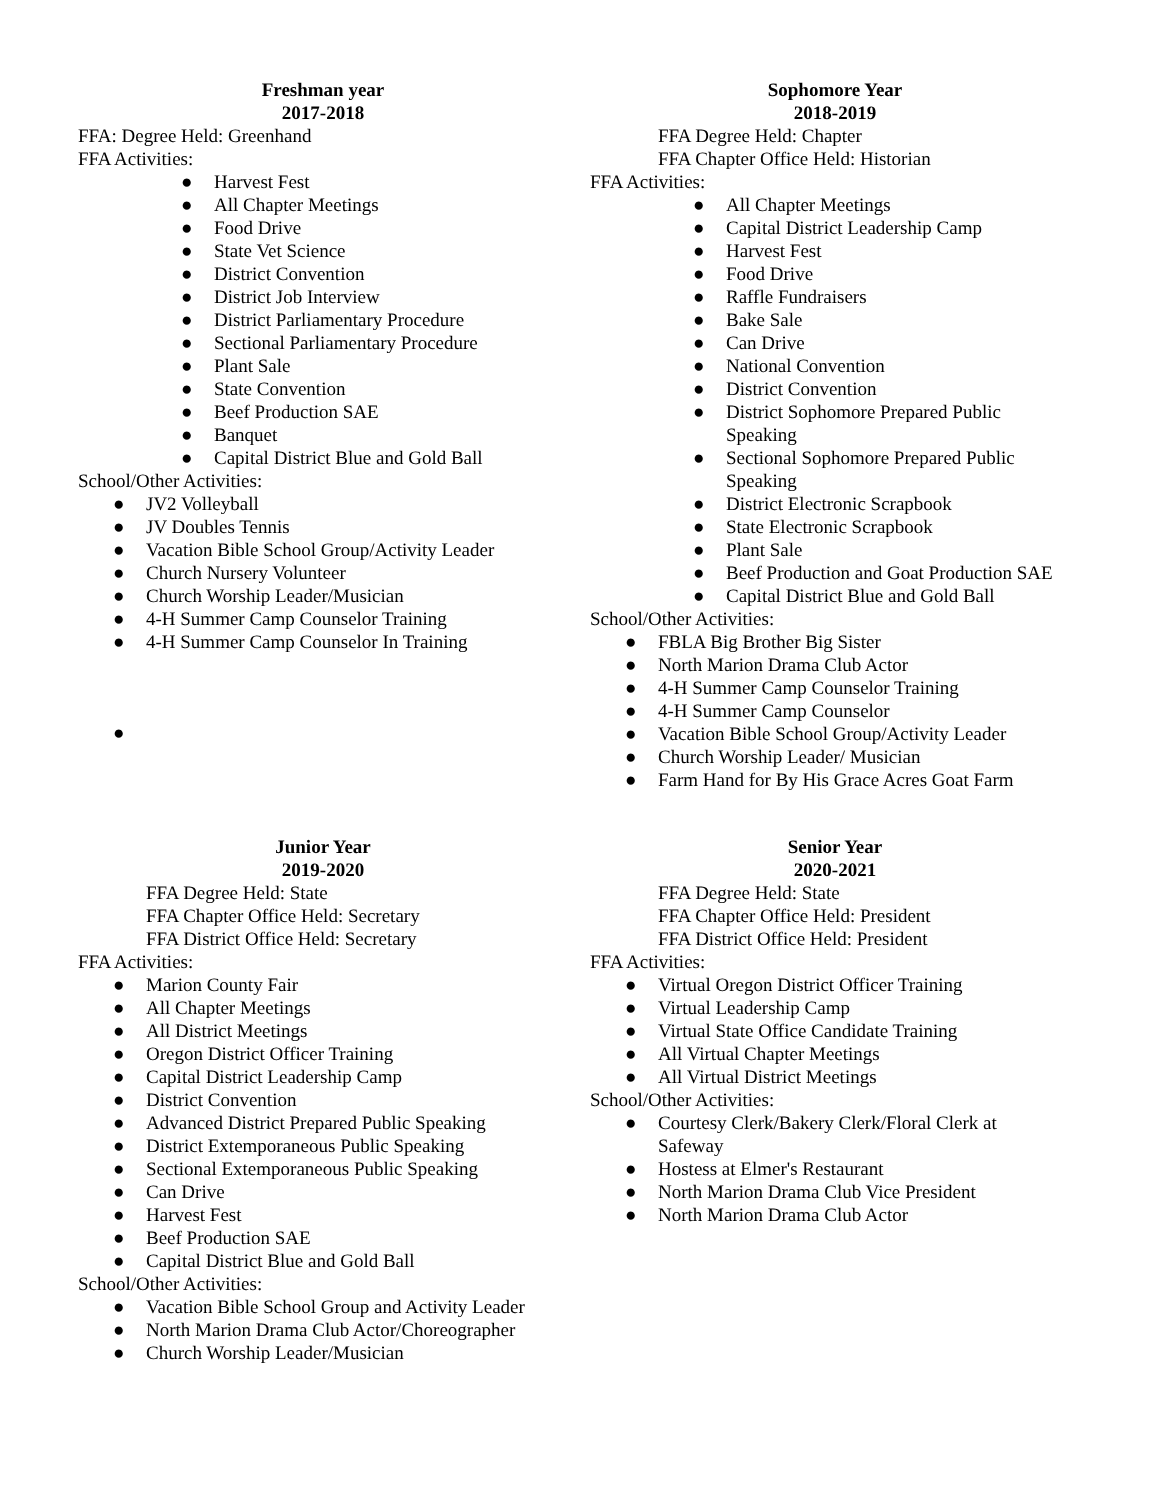Freshman year
2017-2018
FFA: Degree Held: Greenhand
FFA Activities:
● Harvest Fest
● All Chapter Meetings
● Food Drive
● State Vet Science
● District Convention
● District Job Interview
● District Parliamentary Procedure
● Sectional Parliamentary Procedure
● Plant Sale
● State Convention
● Beef Production SAE
● Banquet
● Capital District Blue and Gold Ball
School/Other Activities:
● JV2 Volleyball
● JV Doubles Tennis
● Vacation Bible School Group/Activity Leader
● Church Nursery Volunteer
● Church Worship Leader/Musician
● 4-H Summer Camp Counselor Training
● 4-H Summer Camp Counselor In Training
●
Sophomore Year
2018-2019
FFA Degree Held: Chapter
FFA Chapter Office Held: Historian
FFA Activities:
● All Chapter Meetings
● Capital District Leadership Camp
● Harvest Fest
● Food Drive
● Raffle Fundraisers
● Bake Sale
● Can Drive
● National Convention
● District Convention
● District Sophomore Prepared Public
Speaking
● Sectional Sophomore Prepared Public
Speaking
● District Electronic Scrapbook
● State Electronic Scrapbook
● Plant Sale
● Beef Production and Goat Production SAE
● Capital District Blue and Gold Ball
School/Other Activities:
● FBLA Big Brother Big Sister
● North Marion Drama Club Actor
● 4-H Summer Camp Counselor Training
● 4-H Summer Camp Counselor
● Vacation Bible School Group/Activity Leader
● Church Worship Leader/ Musician
● Farm Hand for By His Grace Acres Goat Farm
Junior Year
2019-2020
FFA Degree Held: State
FFA Chapter Office Held: Secretary
FFA District Office Held: Secretary
FFA Activities:
● Marion County Fair
● All Chapter Meetings
● All District Meetings
● Oregon District Officer Training
● Capital District Leadership Camp
● District Convention
● Advanced District Prepared Public Speaking
● District Extemporaneous Public Speaking
● Sectional Extemporaneous Public Speaking
● Can Drive
● Harvest Fest
● Beef Production SAE
● Capital District Blue and Gold Ball
School/Other Activities:
● Vacation Bible School Group and Activity Leader
● North Marion Drama Club Actor/Choreographer
● Church Worship Leader/Musician
Senior Year
2020-2021
FFA Degree Held: State
FFA Chapter Office Held: President
FFA District Office Held: President
FFA Activities:
● Virtual Oregon District Officer Training
● Virtual Leadership Camp
● Virtual State Office Candidate Training
● All Virtual Chapter Meetings
● All Virtual District Meetings
School/Other Activities:
● Courtesy Clerk/Bakery Clerk/Floral Clerk at
Safeway
● Hostess at Elmer's Restaurant
● North Marion Drama Club Vice President
● North Marion Drama Club Actor